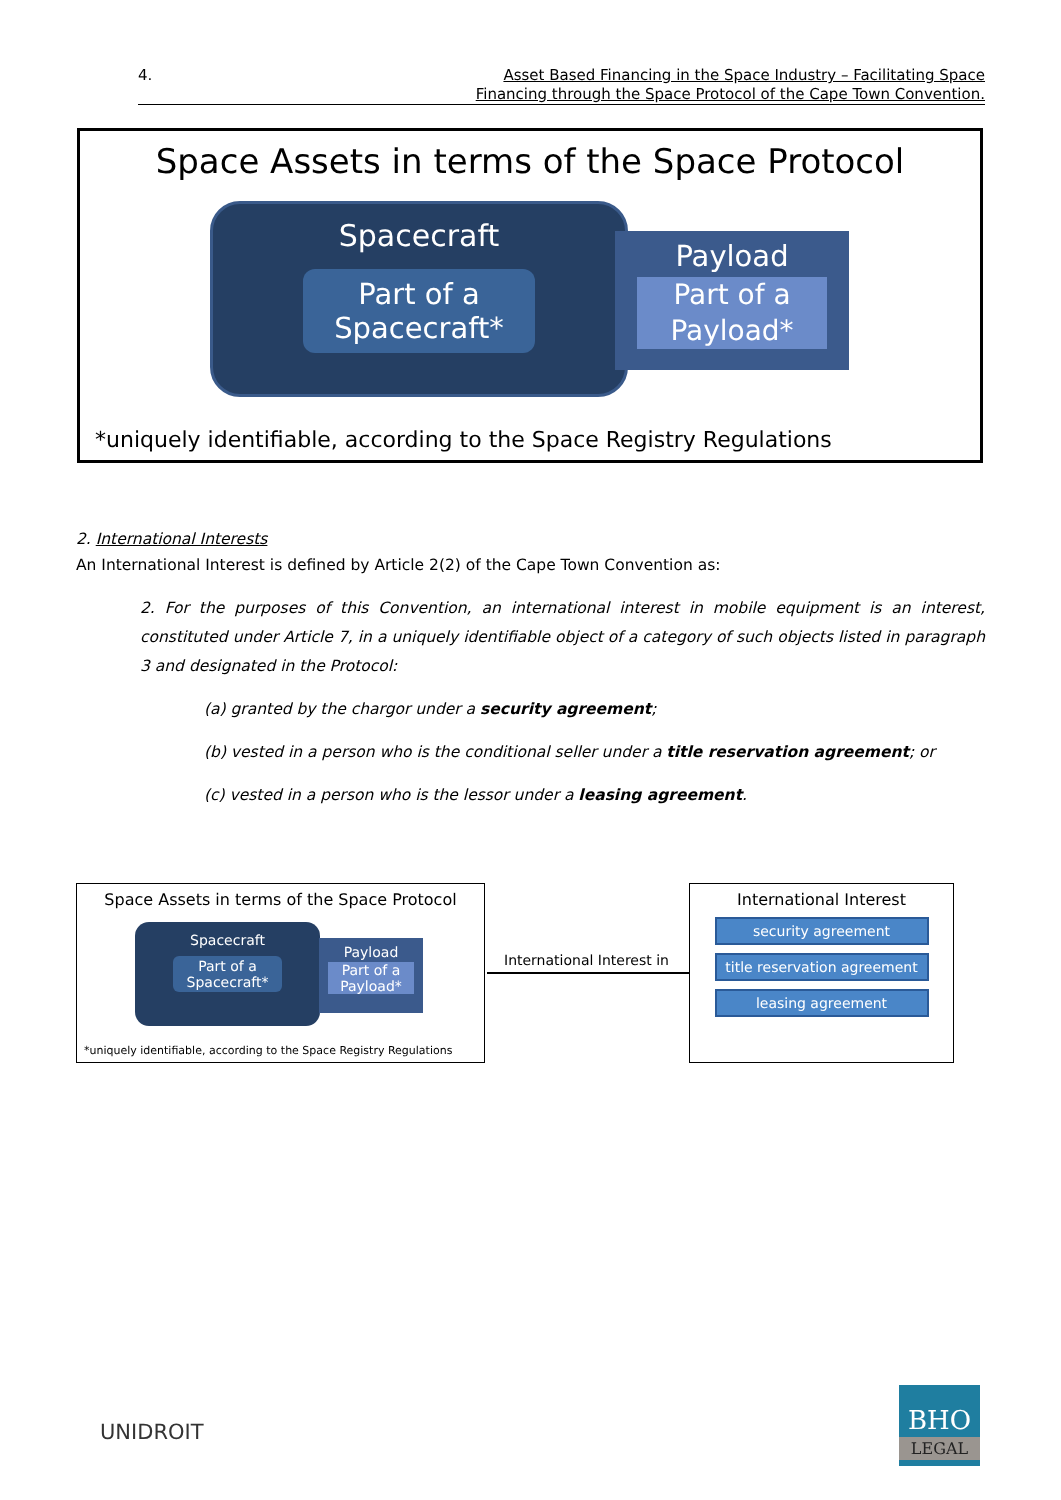4.
Asset Based Financing in the Space Industry – Facilitating Space
Financing through the Space Protocol of the Cape Town Convention.
Space Assets in terms of the Space Protocol
Spacecraft
Part of a
Spacecraft*
Payload
Part of a
Payload*
*uniquely identifiable, according to the Space Registry Regulations
2. International Interests
An International Interest is defined by Article 2(2) of the Cape Town Convention as:
2. For the purposes of this Convention, an international interest in mobile equipment is an interest, constituted under Article 7, in a uniquely identifiable object of a category of such objects listed in paragraph 3 and designated in the Protocol:
(a) granted by the chargor under a security agreement;
(b) vested in a person who is the conditional seller under a title reservation agreement; or
(c) vested in a person who is the lessor under a leasing agreement.
Space Assets in terms of the Space Protocol
Spacecraft
Part of a
Spacecraft*
Payload
Part of a
Payload*
*uniquely identifiable, according to the Space Registry Regulations
International Interest in
International Interest
security agreement
title reservation agreement
leasing agreement
UNIDROIT
BHO
LEGAL